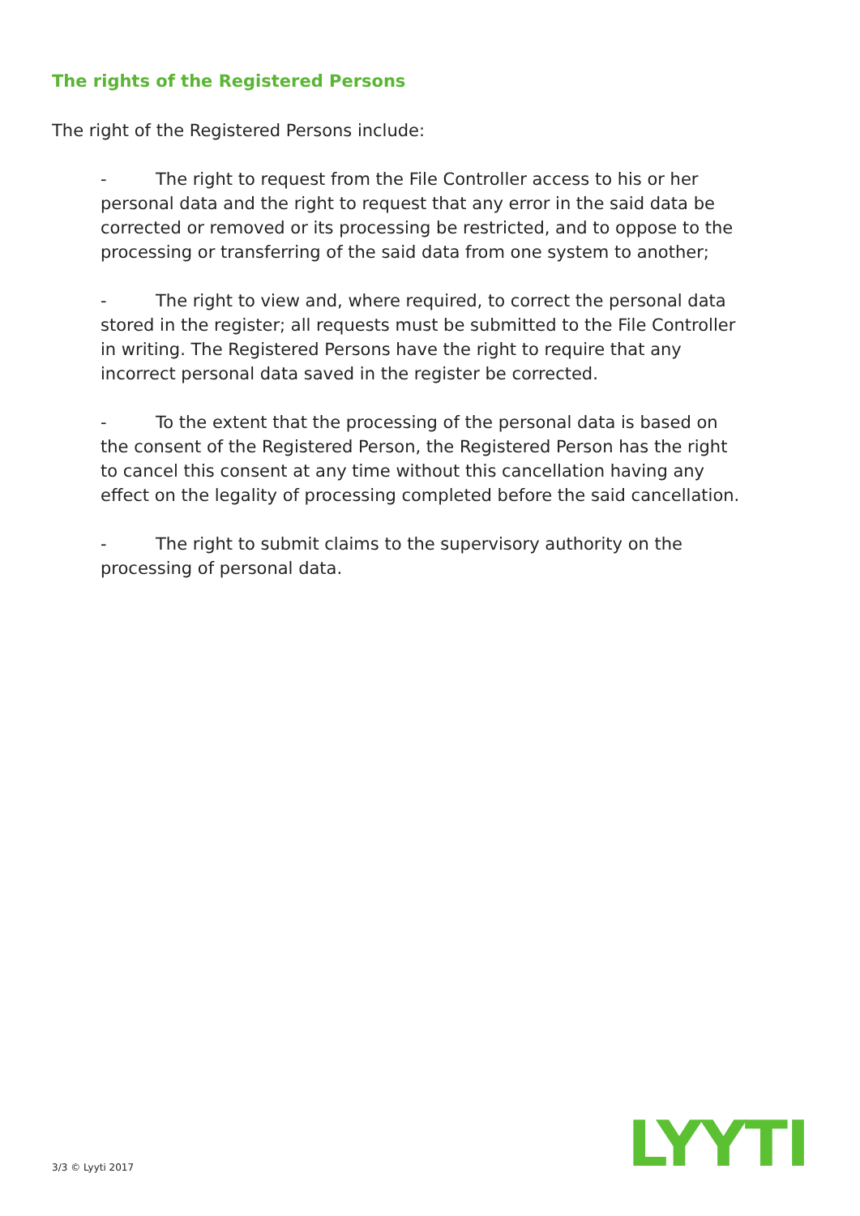The rights of the Registered Persons
The right of the Registered Persons include:
- The right to request from the File Controller access to his or her personal data and the right to request that any error in the said data be corrected or removed or its processing be restricted, and to oppose to the processing or transferring of the said data from one system to another;
- The right to view and, where required, to correct the personal data stored in the register; all requests must be submitted to the File Controller in writing. The Registered Persons have the right to require that any incorrect personal data saved in the register be corrected.
- To the extent that the processing of the personal data is based on the consent of the Registered Person, the Registered Person has the right to cancel this consent at any time without this cancellation having any effect on the legality of processing completed before the said cancellation.
- The right to submit claims to the supervisory authority on the processing of personal data.
3/3 © Lyyti 2017 LYYTI